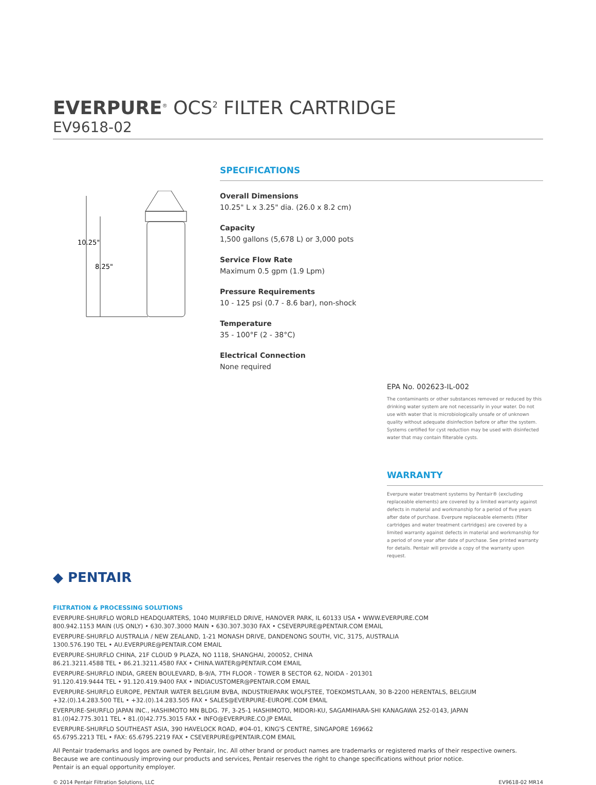EVERPURE<sup>®</sup> OCS<sup>2</sup> FILTER CARTRIDGE
EV9618-02
10.25"
8.25"
SPECIFICATIONS
Overall Dimensions
10.25" L x 3.25" dia. (26.0 x 8.2 cm)
Capacity
1,500 gallons (5,678 L) or 3,000 pots
Service Flow Rate
Maximum 0.5 gpm (1.9 Lpm)
Pressure Requirements
10 - 125 psi (0.7 - 8.6 bar), non-shock
Temperature
35 - 100°F (2 - 38°C)
Electrical Connection
None required
EPA No. 002623-IL-002
The contaminants or other substances removed or reduced by this drinking water system are not necessarily in your water. Do not use with water that is microbiologically unsafe or of unknown quality without adequate disinfection before or after the system. Systems certified for cyst reduction may be used with disinfected water that may contain filterable cysts.
WARRANTY
Everpure water treatment systems by Pentair® (excluding replaceable elements) are covered by a limited warranty against defects in material and workmanship for a period of five years after date of purchase. Everpure replaceable elements (filter cartridges and water treatment cartridges) are covered by a limited warranty against defects in material and workmanship for a period of one year after date of purchase. See printed warranty for details. Pentair will provide a copy of the warranty upon request.
◆ PENTAIR
FILTRATION & PROCESSING SOLUTIONS
EVERPURE-SHURFLO WORLD HEADQUARTERS, 1040 MUIRFIELD DRIVE, HANOVER PARK, IL 60133 USA • WWW.EVERPURE.COM
800.942.1153 MAIN (US ONLY) • 630.307.3000 MAIN • 630.307.3030 FAX • CSEVERPURE@PENTAIR.COM EMAIL
EVERPURE-SHURFLO AUSTRALIA / NEW ZEALAND, 1-21 MONASH DRIVE, DANDENONG SOUTH, VIC, 3175, AUSTRALIA
1300.576.190 TEL • AU.EVERPURE@PENTAIR.COM EMAIL
EVERPURE-SHURFLO CHINA, 21F CLOUD 9 PLAZA, NO 1118, SHANGHAI, 200052, CHINA
86.21.3211.4588 TEL • 86.21.3211.4580 FAX • CHINA.WATER@PENTAIR.COM EMAIL
EVERPURE-SHURFLO INDIA, GREEN BOULEVARD, B-9/A, 7TH FLOOR - TOWER B SECTOR 62, NOIDA - 201301
91.120.419.9444 TEL • 91.120.419.9400 FAX • INDIACUSTOMER@PENTAIR.COM EMAIL
EVERPURE-SHURFLO EUROPE, PENTAIR WATER BELGIUM BVBA, INDUSTRIEPARK WOLFSTEE, TOEKOMSTLAAN, 30 B-2200 HERENTALS, BELGIUM
+32.(0).14.283.500 TEL • +32.(0).14.283.505 FAX • SALES@EVERPURE-EUROPE.COM EMAIL
EVERPURE-SHURFLO JAPAN INC., HASHIMOTO MN BLDG. 7F, 3-25-1 HASHIMOTO, MIDORI-KU, SAGAMIHARA-SHI KANAGAWA 252-0143, JAPAN
81.(0)42.775.3011 TEL • 81.(0)42.775.3015 FAX • INFO@EVERPURE.CO.JP EMAIL
EVERPURE-SHURFLO SOUTHEAST ASIA, 390 HAVELOCK ROAD, #04-01, KING'S CENTRE, SINGAPORE 169662
65.6795.2213 TEL • FAX: 65.6795.2219 FAX • CSEVERPURE@PENTAIR.COM EMAIL
All Pentair trademarks and logos are owned by Pentair, Inc. All other brand or product names are trademarks or registered marks of their respective owners. Because we are continuously improving our products and services, Pentair reserves the right to change specifications without prior notice.
Pentair is an equal opportunity employer.
© 2014 Pentair Filtration Solutions, LLC EV9618-02 MR14